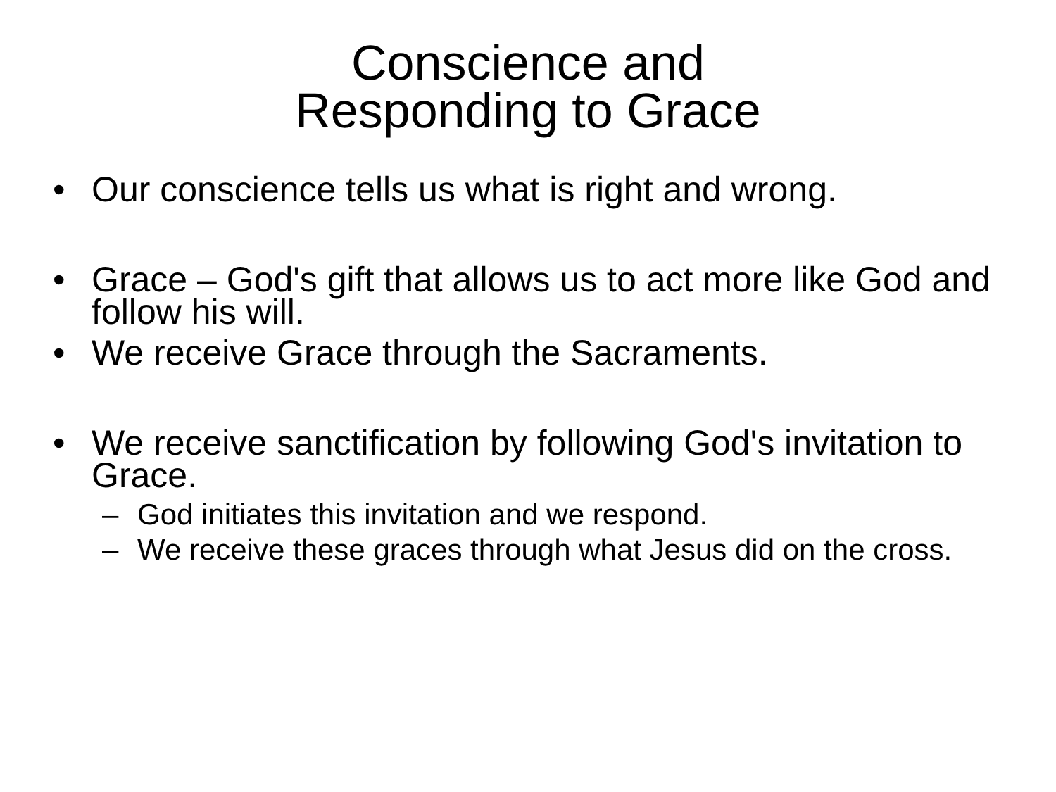Conscience and
Responding to Grace
• Our conscience tells us what is right and wrong.
• Grace – God's gift that allows us to act more like God and follow his will.
• We receive Grace through the Sacraments.
• We receive sanctification by following God's invitation to Grace.
– God initiates this invitation and we respond.
– We receive these graces through what Jesus did on the cross.